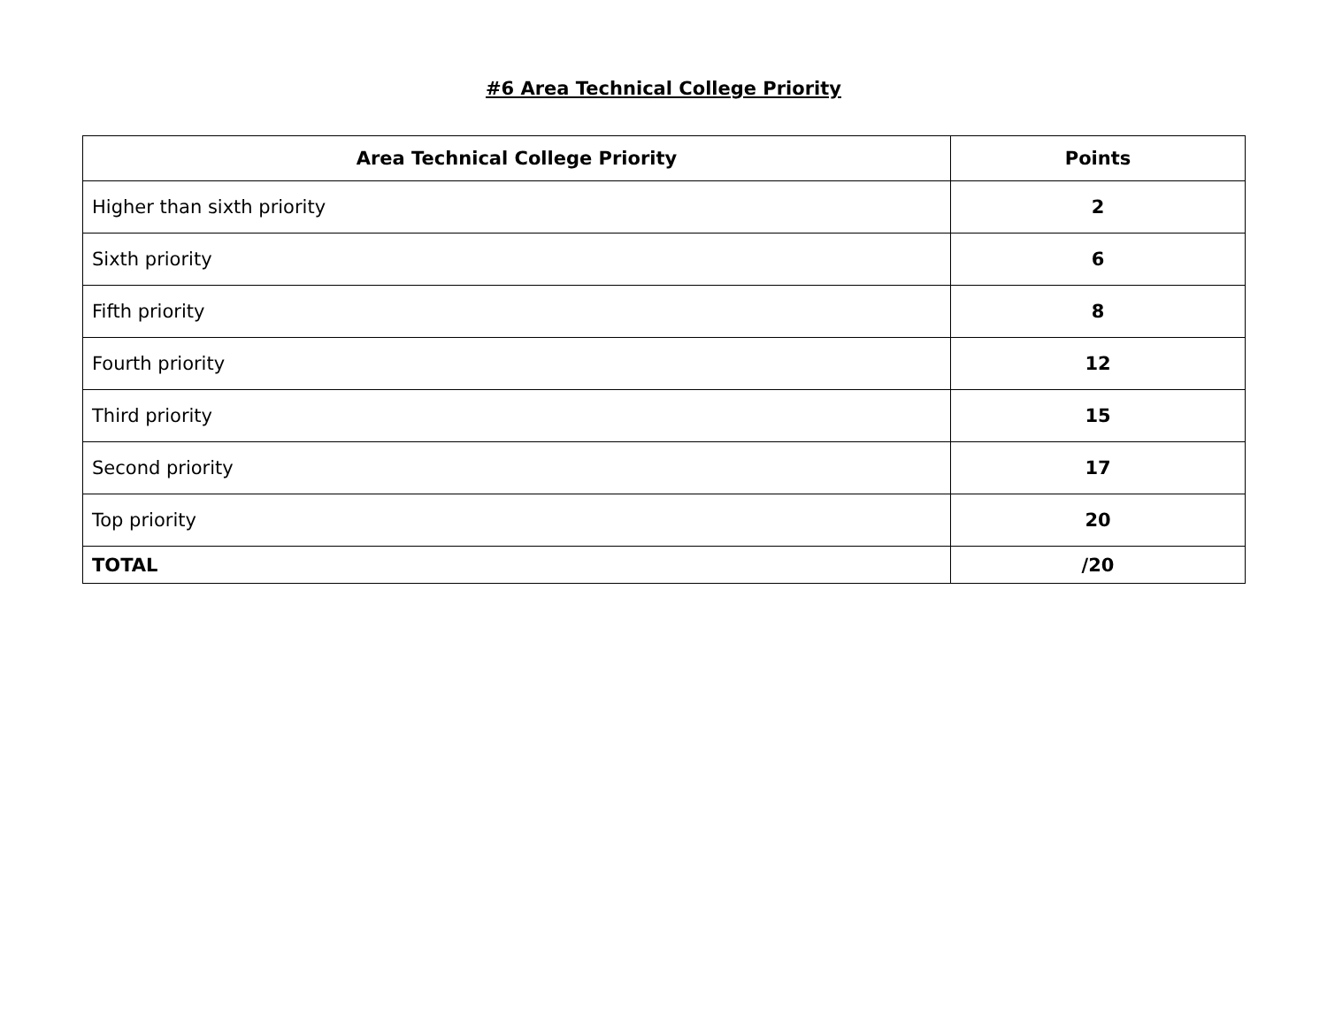#6 Area Technical College Priority
| Area Technical College Priority | Points |
| --- | --- |
| Higher than sixth priority | 2 |
| Sixth priority | 6 |
| Fifth priority | 8 |
| Fourth priority | 12 |
| Third priority | 15 |
| Second priority | 17 |
| Top priority | 20 |
| TOTAL | /20 |